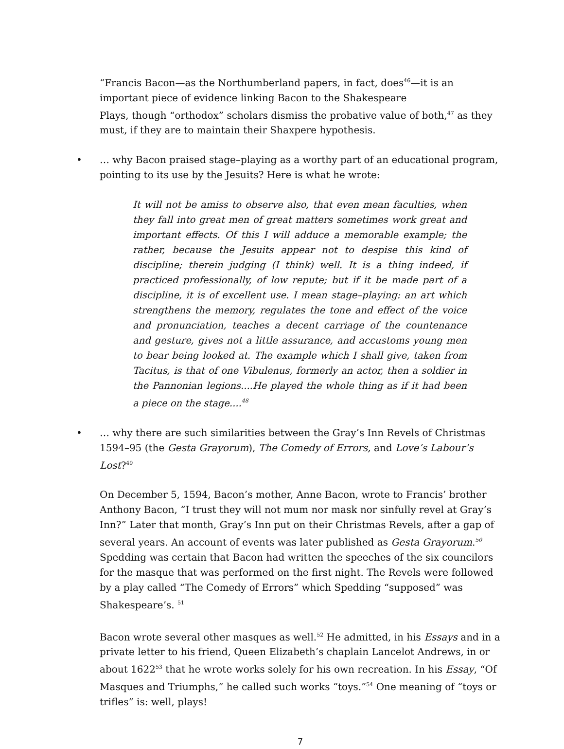“Francis Bacon—as the Northumberland papers, in fact, does<sup>46</sup>—it is an important piece of evidence linking Bacon to the Shakespeare
Plays, though “orthodox” scholars dismiss the probative value of both,<sup>47</sup> as they must, if they are to maintain their Shaxpere hypothesis.
• … why Bacon praised stage–playing as a worthy part of an educational program, pointing to its use by the Jesuits? Here is what he wrote:
It will not be amiss to observe also, that even mean faculties, when they fall into great men of great matters sometimes work great and important effects. Of this I will adduce a memorable example; the rather, because the Jesuits appear not to despise this kind of discipline; therein judging (I think) well. It is a thing indeed, if practiced professionally, of low repute; but if it be made part of a discipline, it is of excellent use. I mean stage–playing: an art which strengthens the memory, regulates the tone and effect of the voice and pronunciation, teaches a decent carriage of the countenance and gesture, gives not a little assurance, and accustoms young men to bear being looked at. The example which I shall give, taken from Tacitus, is that of one Vibulenus, formerly an actor, then a soldier in the Pannonian legions....He played the whole thing as if it had been a piece on the stage....<sup>48</sup>
• … why there are such similarities between the Gray’s Inn Revels of Christmas 1594–95 (the Gesta Grayorum), The Comedy of Errors, and Love’s Labour’s Lost?<sup>49</sup>
On December 5, 1594, Bacon’s mother, Anne Bacon, wrote to Francis’ brother Anthony Bacon, “I trust they will not mum nor mask nor sinfully revel at Gray’s Inn?” Later that month, Gray’s Inn put on their Christmas Revels, after a gap of several years. An account of events was later published as Gesta Grayorum.<sup>50</sup> Spedding was certain that Bacon had written the speeches of the six councilors for the masque that was performed on the first night. The Revels were followed by a play called “The Comedy of Errors” which Spedding “supposed” was Shakespeare’s. <sup>51</sup>
Bacon wrote several other masques as well.<sup>52</sup> He admitted, in his Essays and in a private letter to his friend, Queen Elizabeth’s chaplain Lancelot Andrews, in or about 1622<sup>53</sup> that he wrote works solely for his own recreation. In his Essay, “Of Masques and Triumphs,” he called such works “toys.”<sup>54</sup> One meaning of “toys or trifles” is: well, plays!
7